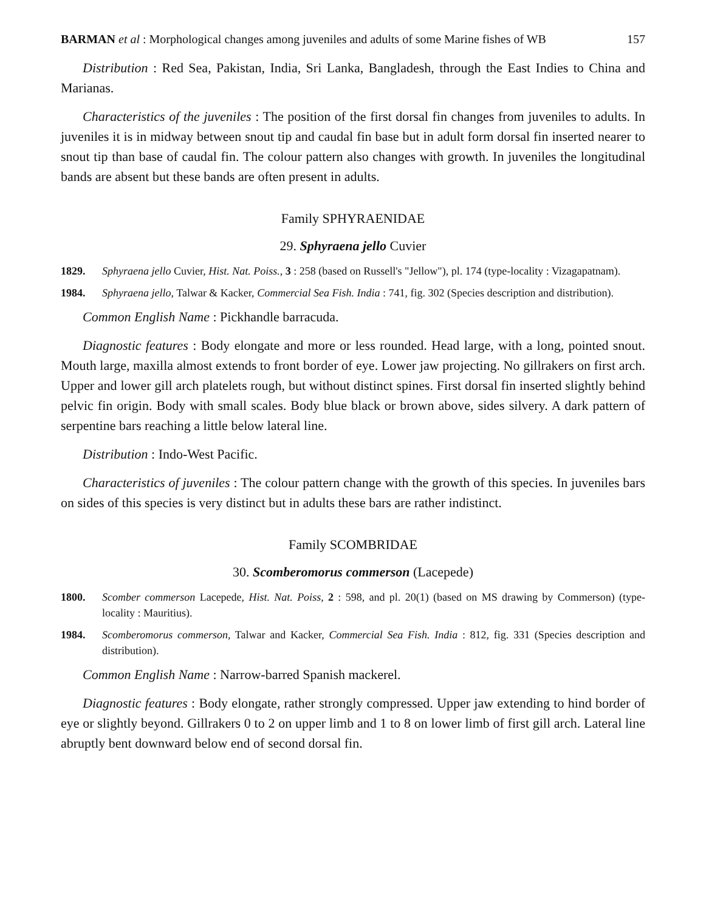BARMAN et al : Morphological changes among juveniles and adults of some Marine fishes of WB 157
Distribution : Red Sea, Pakistan, India, Sri Lanka, Bangladesh, through the East Indies to China and Marianas.
Characteristics of the juveniles : The position of the first dorsal fin changes from juveniles to adults. In juveniles it is in midway between snout tip and caudal fin base but in adult form dorsal fin inserted nearer to snout tip than base of caudal fin. The colour pattern also changes with growth. In juveniles the longitudinal bands are absent but these bands are often present in adults.
Family SPHYRAENIDAE
29. Sphyraena jello Cuvier
1829. Sphyraena jello Cuvier, Hist. Nat. Poiss., 3 : 258 (based on Russell's "Jellow"), pl. 174 (type-locality : Vizagapatnam).
1984. Sphyraena jello, Talwar & Kacker, Commercial Sea Fish. India : 741, fig. 302 (Species description and distribution).
Common English Name : Pickhandle barracuda.
Diagnostic features : Body elongate and more or less rounded. Head large, with a long, pointed snout. Mouth large, maxilla almost extends to front border of eye. Lower jaw projecting. No gillrakers on first arch. Upper and lower gill arch platelets rough, but without distinct spines. First dorsal fin inserted slightly behind pelvic fin origin. Body with small scales. Body blue black or brown above, sides silvery. A dark pattern of serpentine bars reaching a little below lateral line.
Distribution : Indo-West Pacific.
Characteristics of juveniles : The colour pattern change with the growth of this species. In juveniles bars on sides of this species is very distinct but in adults these bars are rather indistinct.
Family SCOMBRIDAE
30. Scomberomorus commerson (Lacepede)
1800. Scomber commerson Lacepede, Hist. Nat. Poiss, 2 : 598, and pl. 20(1) (based on MS drawing by Commerson) (type-locality : Mauritius).
1984. Scomberomorus commerson, Talwar and Kacker, Commercial Sea Fish. India : 812, fig. 331 (Species description and distribution).
Common English Name : Narrow-barred Spanish mackerel.
Diagnostic features : Body elongate, rather strongly compressed. Upper jaw extending to hind border of eye or slightly beyond. Gillrakers 0 to 2 on upper limb and 1 to 8 on lower limb of first gill arch. Lateral line abruptly bent downward below end of second dorsal fin.